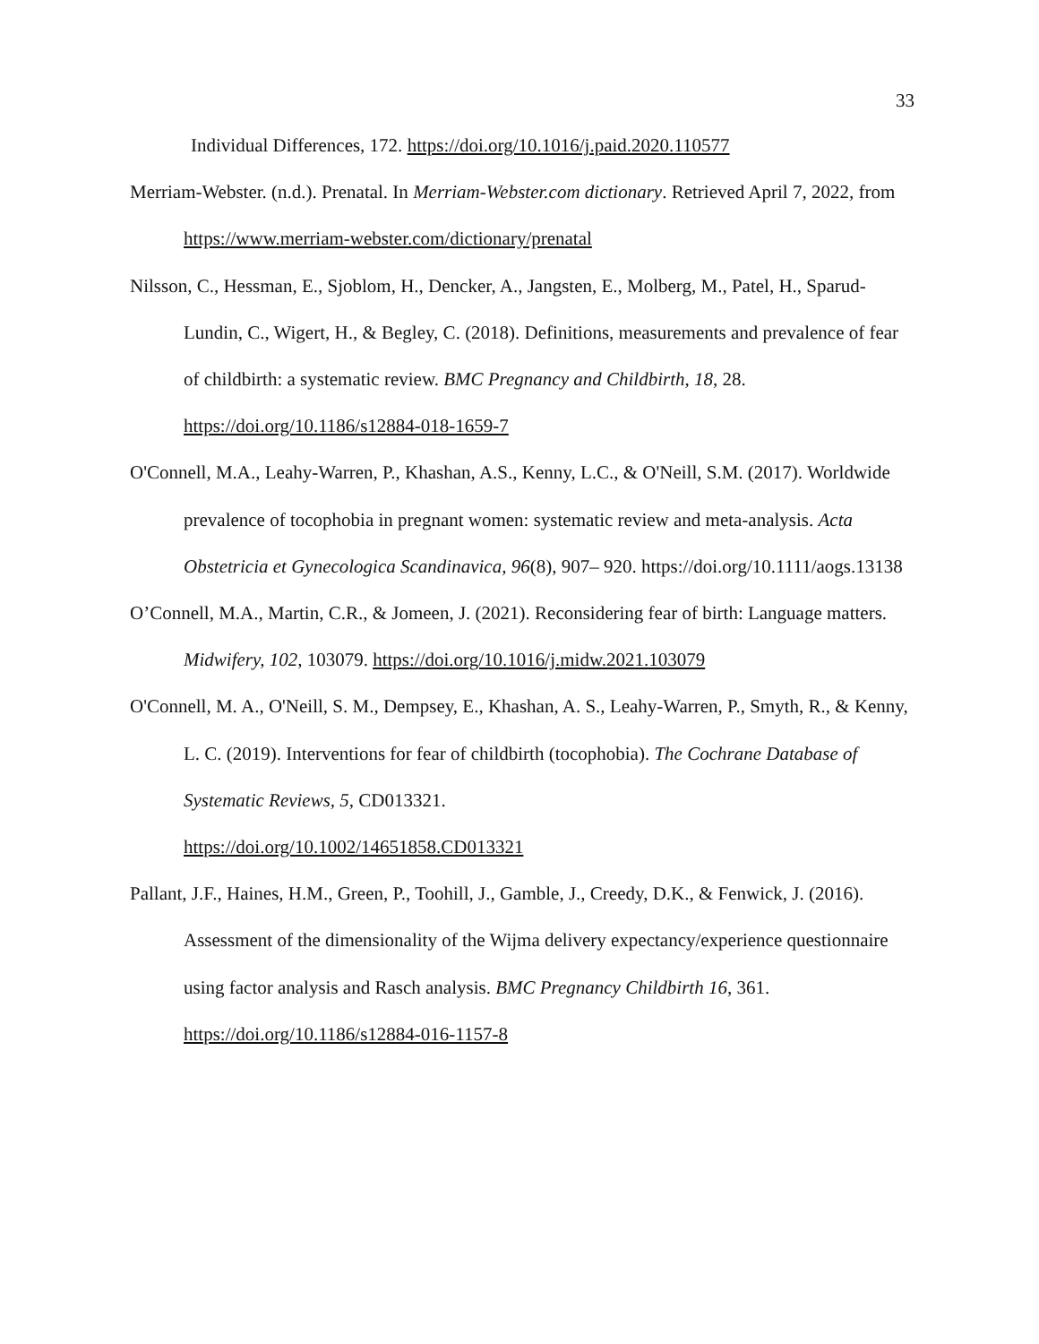33
Individual Differences, 172. https://doi.org/10.1016/j.paid.2020.110577
Merriam-Webster. (n.d.). Prenatal. In Merriam-Webster.com dictionary. Retrieved April 7, 2022, from https://www.merriam-webster.com/dictionary/prenatal
Nilsson, C., Hessman, E., Sjoblom, H., Dencker, A., Jangsten, E., Molberg, M., Patel, H., Sparud-Lundin, C., Wigert, H., & Begley, C. (2018). Definitions, measurements and prevalence of fear of childbirth: a systematic review. BMC Pregnancy and Childbirth, 18, 28. https://doi.org/10.1186/s12884-018-1659-7
O'Connell, M.A., Leahy-Warren, P., Khashan, A.S., Kenny, L.C., & O'Neill, S.M. (2017). Worldwide prevalence of tocophobia in pregnant women: systematic review and meta-analysis. Acta Obstetricia et Gynecologica Scandinavica, 96(8), 907– 920. https://doi.org/10.1111/aogs.13138
O’Connell, M.A., Martin, C.R., & Jomeen, J. (2021). Reconsidering fear of birth: Language matters. Midwifery, 102, 103079. https://doi.org/10.1016/j.midw.2021.103079
O'Connell, M. A., O'Neill, S. M., Dempsey, E., Khashan, A. S., Leahy-Warren, P., Smyth, R., & Kenny, L. C. (2019). Interventions for fear of childbirth (tocophobia). The Cochrane Database of Systematic Reviews, 5, CD013321.
https://doi.org/10.1002/14651858.CD013321
Pallant, J.F., Haines, H.M., Green, P., Toohill, J., Gamble, J., Creedy, D.K., & Fenwick, J. (2016). Assessment of the dimensionality of the Wijma delivery expectancy/experience questionnaire using factor analysis and Rasch analysis. BMC Pregnancy Childbirth 16, 361. https://doi.org/10.1186/s12884-016-1157-8